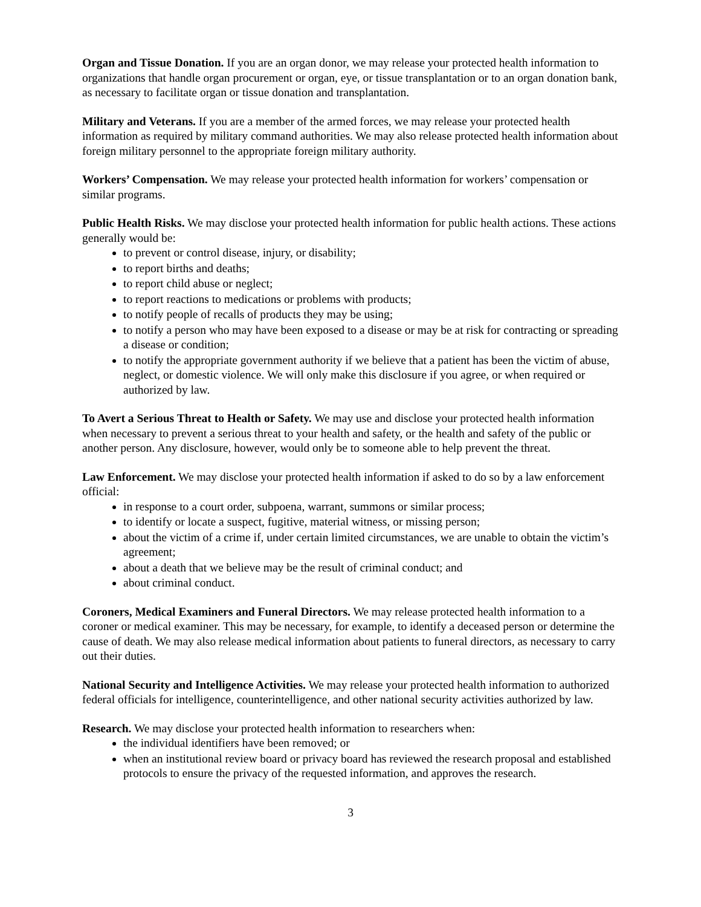Organ and Tissue Donation. If you are an organ donor, we may release your protected health information to organizations that handle organ procurement or organ, eye, or tissue transplantation or to an organ donation bank, as necessary to facilitate organ or tissue donation and transplantation.
Military and Veterans. If you are a member of the armed forces, we may release your protected health information as required by military command authorities. We may also release protected health information about foreign military personnel to the appropriate foreign military authority.
Workers’ Compensation. We may release your protected health information for workers’ compensation or similar programs.
Public Health Risks. We may disclose your protected health information for public health actions. These actions generally would be:
to prevent or control disease, injury, or disability;
to report births and deaths;
to report child abuse or neglect;
to report reactions to medications or problems with products;
to notify people of recalls of products they may be using;
to notify a person who may have been exposed to a disease or may be at risk for contracting or spreading a disease or condition;
to notify the appropriate government authority if we believe that a patient has been the victim of abuse, neglect, or domestic violence. We will only make this disclosure if you agree, or when required or authorized by law.
To Avert a Serious Threat to Health or Safety. We may use and disclose your protected health information when necessary to prevent a serious threat to your health and safety, or the health and safety of the public or another person. Any disclosure, however, would only be to someone able to help prevent the threat.
Law Enforcement. We may disclose your protected health information if asked to do so by a law enforcement official:
in response to a court order, subpoena, warrant, summons or similar process;
to identify or locate a suspect, fugitive, material witness, or missing person;
about the victim of a crime if, under certain limited circumstances, we are unable to obtain the victim’s agreement;
about a death that we believe may be the result of criminal conduct; and
about criminal conduct.
Coroners, Medical Examiners and Funeral Directors. We may release protected health information to a coroner or medical examiner. This may be necessary, for example, to identify a deceased person or determine the cause of death. We may also release medical information about patients to funeral directors, as necessary to carry out their duties.
National Security and Intelligence Activities. We may release your protected health information to authorized federal officials for intelligence, counterintelligence, and other national security activities authorized by law.
Research. We may disclose your protected health information to researchers when:
the individual identifiers have been removed; or
when an institutional review board or privacy board has reviewed the research proposal and established protocols to ensure the privacy of the requested information, and approves the research.
3